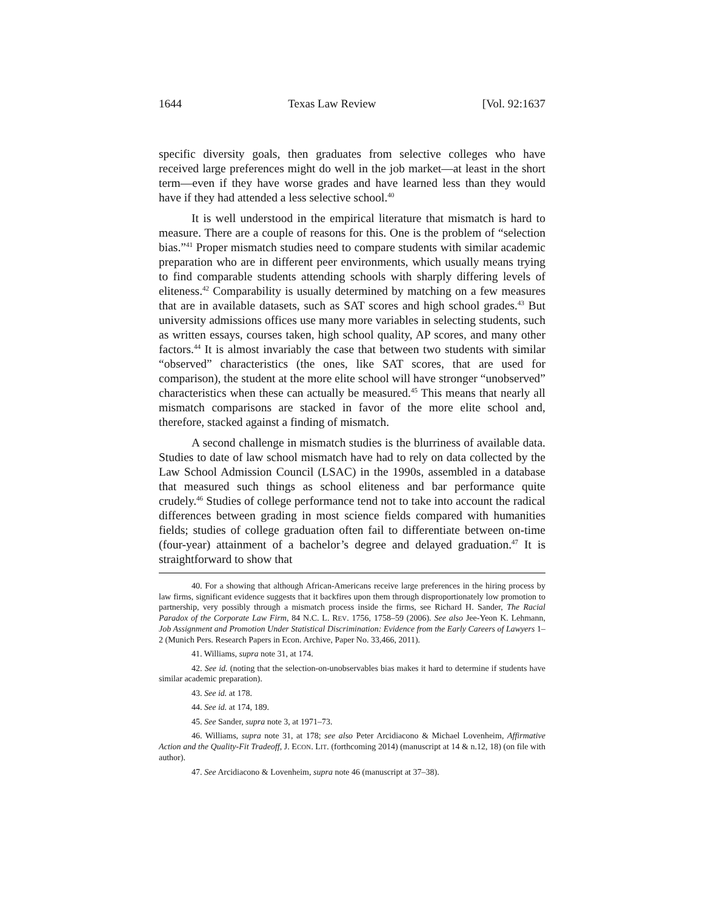1644 Texas Law Review [Vol. 92:1637
specific diversity goals, then graduates from selective colleges who have received large preferences might do well in the job market—at least in the short term—even if they have worse grades and have learned less than they would have if they had attended a less selective school.<sup>40</sup>
It is well understood in the empirical literature that mismatch is hard to measure. There are a couple of reasons for this. One is the problem of “selection bias.”<sup>41</sup> Proper mismatch studies need to compare students with similar academic preparation who are in different peer environments, which usually means trying to find comparable students attending schools with sharply differing levels of eliteness.<sup>42</sup> Comparability is usually determined by matching on a few measures that are in available datasets, such as SAT scores and high school grades.<sup>43</sup> But university admissions offices use many more variables in selecting students, such as written essays, courses taken, high school quality, AP scores, and many other factors.<sup>44</sup> It is almost invariably the case that between two students with similar “observed” characteristics (the ones, like SAT scores, that are used for comparison), the student at the more elite school will have stronger “unobserved” characteristics when these can actually be measured.<sup>45</sup> This means that nearly all mismatch comparisons are stacked in favor of the more elite school and, therefore, stacked against a finding of mismatch.
A second challenge in mismatch studies is the blurriness of available data. Studies to date of law school mismatch have had to rely on data collected by the Law School Admission Council (LSAC) in the 1990s, assembled in a database that measured such things as school eliteness and bar performance quite crudely.<sup>46</sup> Studies of college performance tend not to take into account the radical differences between grading in most science fields compared with humanities fields; studies of college graduation often fail to differentiate between on-time (four-year) attainment of a bachelor’s degree and delayed graduation.<sup>47</sup> It is straightforward to show that
40. For a showing that although African-Americans receive large preferences in the hiring process by law firms, significant evidence suggests that it backfires upon them through disproportionately low promotion to partnership, very possibly through a mismatch process inside the firms, see Richard H. Sander, The Racial Paradox of the Corporate Law Firm, 84 N.C. L. REV. 1756, 1758–59 (2006). See also Jee-Yeon K. Lehmann, Job Assignment and Promotion Under Statistical Discrimination: Evidence from the Early Careers of Lawyers 1–2 (Munich Pers. Research Papers in Econ. Archive, Paper No. 33,466, 2011).
41. Williams, supra note 31, at 174.
42. See id. (noting that the selection-on-unobservables bias makes it hard to determine if students have similar academic preparation).
43. See id. at 178.
44. See id. at 174, 189.
45. See Sander, supra note 3, at 1971–73.
46. Williams, supra note 31, at 178; see also Peter Arcidiacono & Michael Lovenheim, Affirmative Action and the Quality-Fit Tradeoff, J. ECON. LIT. (forthcoming 2014) (manuscript at 14 & n.12, 18) (on file with author).
47. See Arcidiacono & Lovenheim, supra note 46 (manuscript at 37–38).